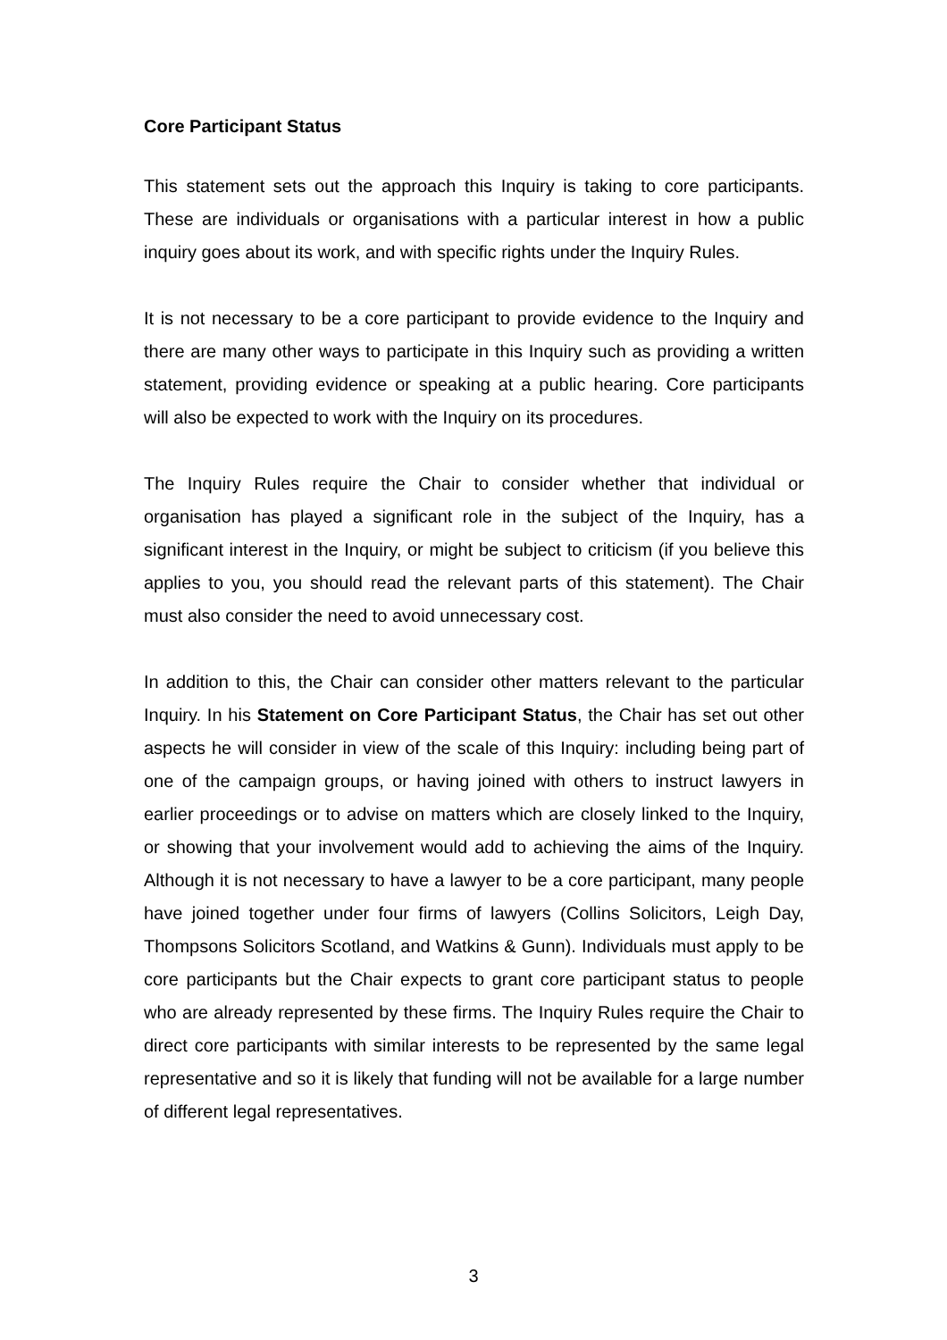Core Participant Status
This statement sets out the approach this Inquiry is taking to core participants. These are individuals or organisations with a particular interest in how a public inquiry goes about its work, and with specific rights under the Inquiry Rules.
It is not necessary to be a core participant to provide evidence to the Inquiry and there are many other ways to participate in this Inquiry such as providing a written statement, providing evidence or speaking at a public hearing. Core participants will also be expected to work with the Inquiry on its procedures.
The Inquiry Rules require the Chair to consider whether that individual or organisation has played a significant role in the subject of the Inquiry, has a significant interest in the Inquiry, or might be subject to criticism (if you believe this applies to you, you should read the relevant parts of this statement). The Chair must also consider the need to avoid unnecessary cost.
In addition to this, the Chair can consider other matters relevant to the particular Inquiry. In his Statement on Core Participant Status, the Chair has set out other aspects he will consider in view of the scale of this Inquiry: including being part of one of the campaign groups, or having joined with others to instruct lawyers in earlier proceedings or to advise on matters which are closely linked to the Inquiry, or showing that your involvement would add to achieving the aims of the Inquiry. Although it is not necessary to have a lawyer to be a core participant, many people have joined together under four firms of lawyers (Collins Solicitors, Leigh Day, Thompsons Solicitors Scotland, and Watkins & Gunn). Individuals must apply to be core participants but the Chair expects to grant core participant status to people who are already represented by these firms. The Inquiry Rules require the Chair to direct core participants with similar interests to be represented by the same legal representative and so it is likely that funding will not be available for a large number of different legal representatives.
3